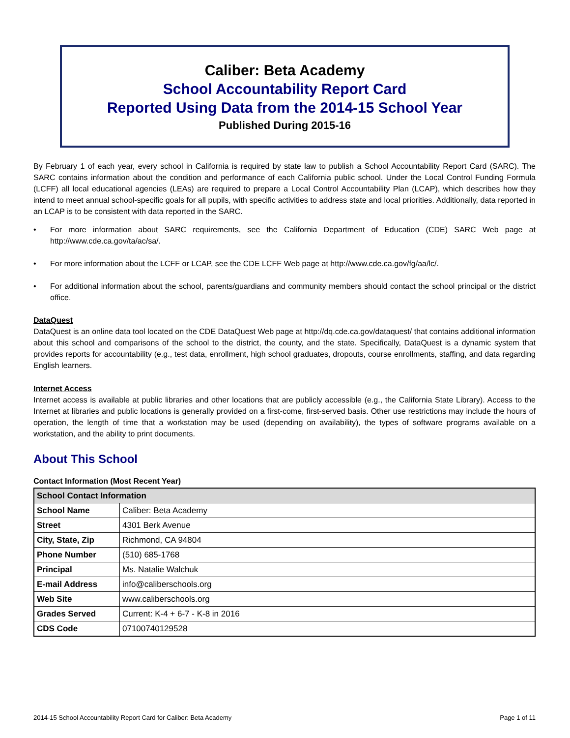Caliber: Beta Academy
School Accountability Report Card
Reported Using Data from the 2014-15 School Year
Published During 2015-16
By February 1 of each year, every school in California is required by state law to publish a School Accountability Report Card (SARC). The SARC contains information about the condition and performance of each California public school. Under the Local Control Funding Formula (LCFF) all local educational agencies (LEAs) are required to prepare a Local Control Accountability Plan (LCAP), which describes how they intend to meet annual school-specific goals for all pupils, with specific activities to address state and local priorities. Additionally, data reported in an LCAP is to be consistent with data reported in the SARC.
• For more information about SARC requirements, see the California Department of Education (CDE) SARC Web page at http://www.cde.ca.gov/ta/ac/sa/.
• For more information about the LCFF or LCAP, see the CDE LCFF Web page at http://www.cde.ca.gov/fg/aa/lc/.
• For additional information about the school, parents/guardians and community members should contact the school principal or the district office.
DataQuest
DataQuest is an online data tool located on the CDE DataQuest Web page at http://dq.cde.ca.gov/dataquest/ that contains additional information about this school and comparisons of the school to the district, the county, and the state. Specifically, DataQuest is a dynamic system that provides reports for accountability (e.g., test data, enrollment, high school graduates, dropouts, course enrollments, staffing, and data regarding English learners.
Internet Access
Internet access is available at public libraries and other locations that are publicly accessible (e.g., the California State Library). Access to the Internet at libraries and public locations is generally provided on a first-come, first-served basis. Other use restrictions may include the hours of operation, the length of time that a workstation may be used (depending on availability), the types of software programs available on a workstation, and the ability to print documents.
About This School
Contact Information (Most Recent Year)
| School Contact Information | |
| --- | --- |
| School Name | Caliber: Beta Academy |
| Street | 4301 Berk Avenue |
| City, State, Zip | Richmond, CA 94804 |
| Phone Number | (510) 685-1768 |
| Principal | Ms. Natalie Walchuk |
| E-mail Address | info@caliberschools.org |
| Web Site | www.caliberschools.org |
| Grades Served | Current: K-4 + 6-7 - K-8 in 2016 |
| CDS Code | 07100740129528 |
2014-15 School Accountability Report Card for Caliber: Beta Academy Page 1 of 11